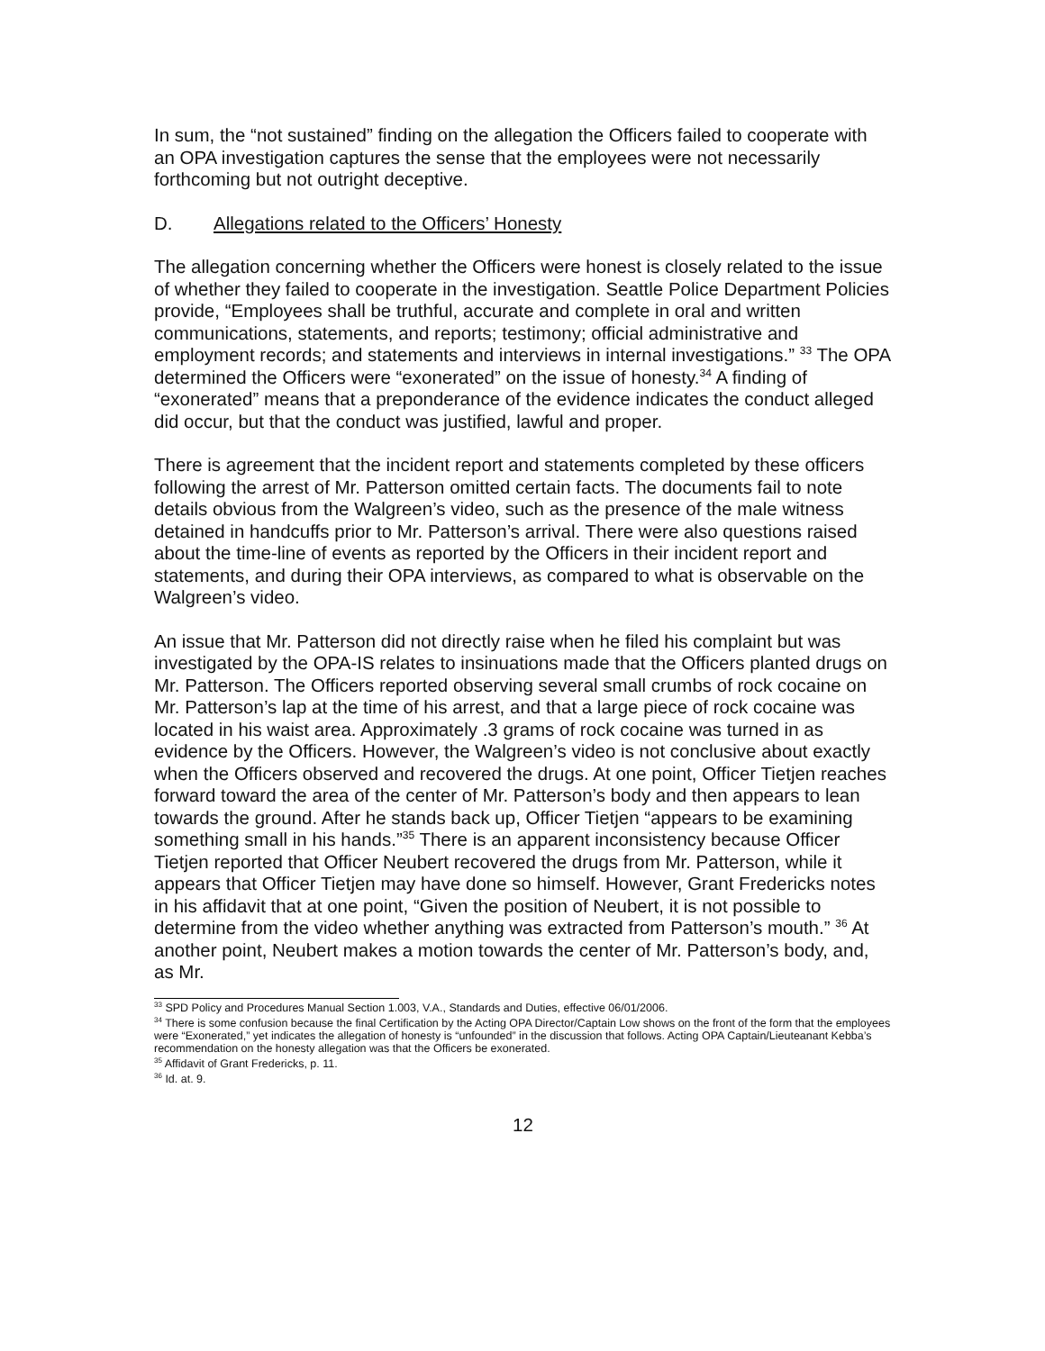In sum, the “not sustained” finding on the allegation the Officers failed to cooperate with an OPA investigation captures the sense that the employees were not necessarily forthcoming but not outright deceptive.
D. Allegations related to the Officers’ Honesty
The allegation concerning whether the Officers were honest is closely related to the issue of whether they failed to cooperate in the investigation. Seattle Police Department Policies provide, “Employees shall be truthful, accurate and complete in oral and written communications, statements, and reports; testimony; official administrative and employment records; and statements and interviews in internal investigations.” <sup>33</sup> The OPA determined the Officers were “exonerated” on the issue of honesty.<sup>34</sup> A finding of “exonerated” means that a preponderance of the evidence indicates the conduct alleged did occur, but that the conduct was justified, lawful and proper.
There is agreement that the incident report and statements completed by these officers following the arrest of Mr. Patterson omitted certain facts. The documents fail to note details obvious from the Walgreen’s video, such as the presence of the male witness detained in handcuffs prior to Mr. Patterson’s arrival. There were also questions raised about the time-line of events as reported by the Officers in their incident report and statements, and during their OPA interviews, as compared to what is observable on the Walgreen’s video.
An issue that Mr. Patterson did not directly raise when he filed his complaint but was investigated by the OPA-IS relates to insinuations made that the Officers planted drugs on Mr. Patterson. The Officers reported observing several small crumbs of rock cocaine on Mr. Patterson’s lap at the time of his arrest, and that a large piece of rock cocaine was located in his waist area. Approximately .3 grams of rock cocaine was turned in as evidence by the Officers. However, the Walgreen’s video is not conclusive about exactly when the Officers observed and recovered the drugs. At one point, Officer Tietjen reaches forward toward the area of the center of Mr. Patterson’s body and then appears to lean towards the ground. After he stands back up, Officer Tietjen “appears to be examining something small in his hands.”<sup>35</sup> There is an apparent inconsistency because Officer Tietjen reported that Officer Neubert recovered the drugs from Mr. Patterson, while it appears that Officer Tietjen may have done so himself. However, Grant Fredericks notes in his affidavit that at one point, “Given the position of Neubert, it is not possible to determine from the video whether anything was extracted from Patterson’s mouth.” <sup>36</sup> At another point, Neubert makes a motion towards the center of Mr. Patterson’s body, and, as Mr.
<sup>33</sup> SPD Policy and Procedures Manual Section 1.003, V.A., Standards and Duties, effective 06/01/2006.
<sup>34</sup> There is some confusion because the final Certification by the Acting OPA Director/Captain Low shows on the front of the form that the employees were “Exonerated,” yet indicates the allegation of honesty is “unfounded” in the discussion that follows. Acting OPA Captain/Lieuteanant Kebba’s recommendation on the honesty allegation was that the Officers be exonerated.
<sup>35</sup> Affidavit of Grant Fredericks, p. 11.
<sup>36</sup> Id. at. 9.
12